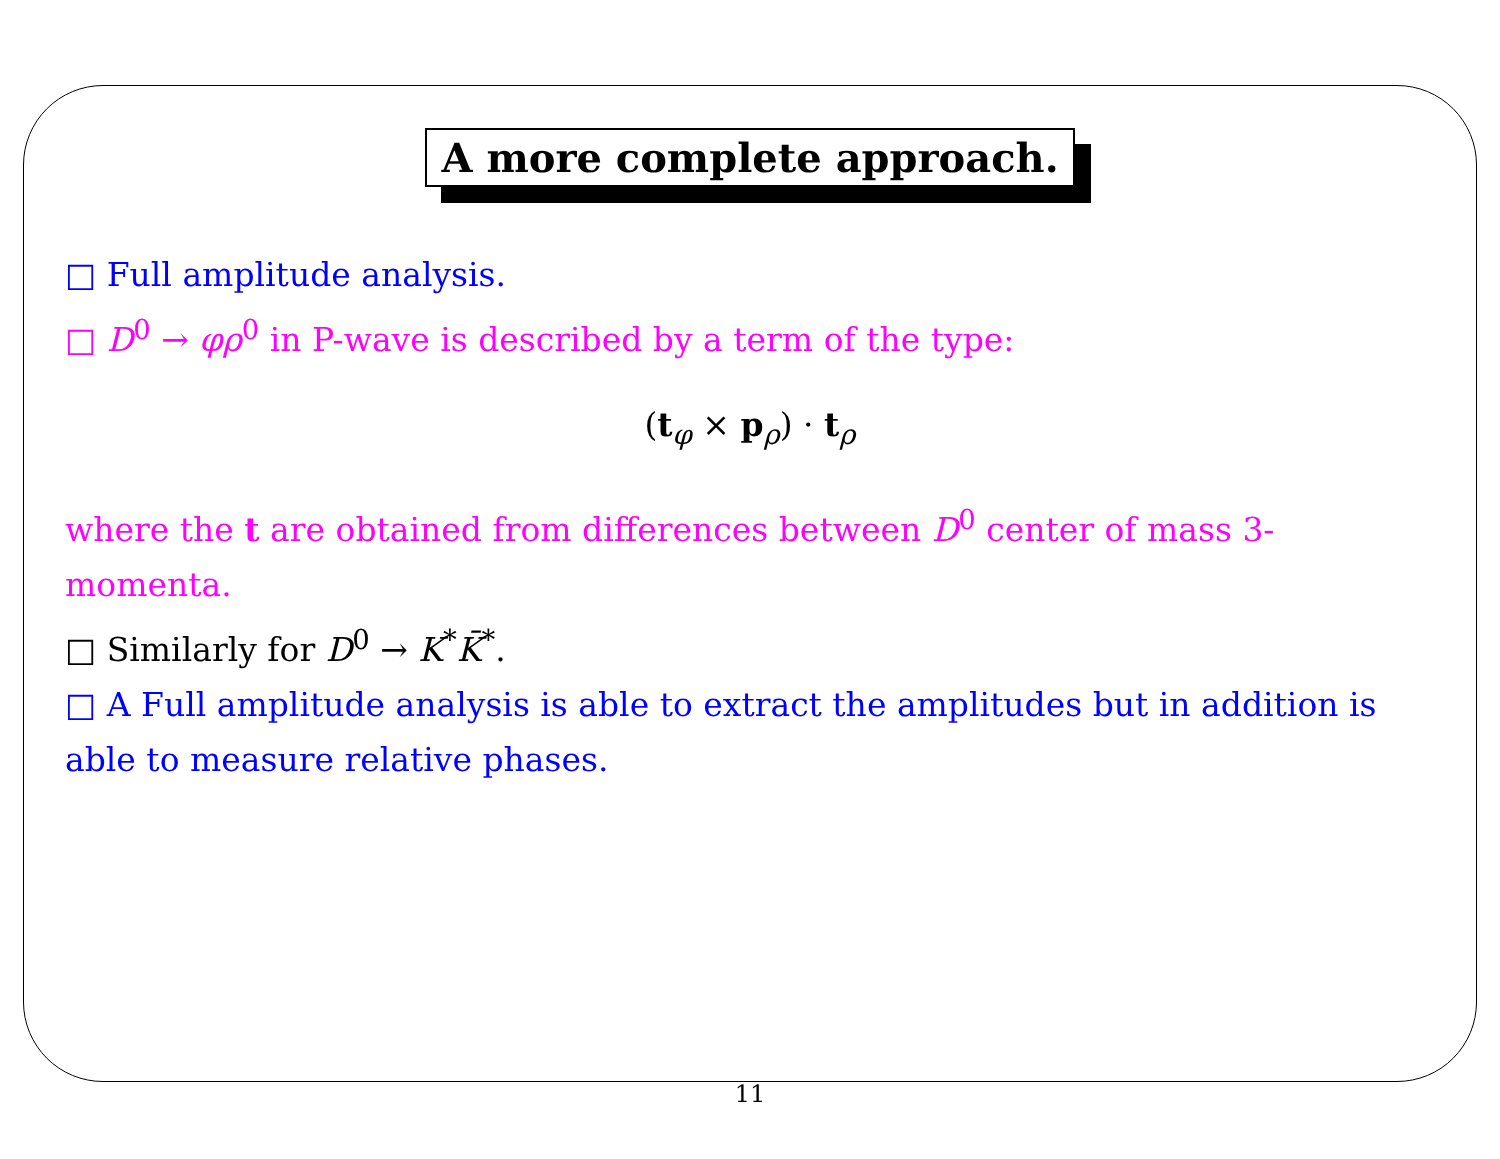A more complete approach.
□ Full amplitude analysis.
□ D<sup>0</sup> → φρ<sup>0</sup> in P-wave is described by a term of the type:
(t<sub>φ</sub> × p<sub>ρ</sub>) · t<sub>ρ</sub>
where the t are obtained from differences between D<sup>0</sup> center of mass 3-momenta.
□ Similarly for D<sup>0</sup> → K<sup>*</sup>K̄<sup>*</sup>.
□ A Full amplitude analysis is able to extract the amplitudes but in addition is able to measure relative phases.
11